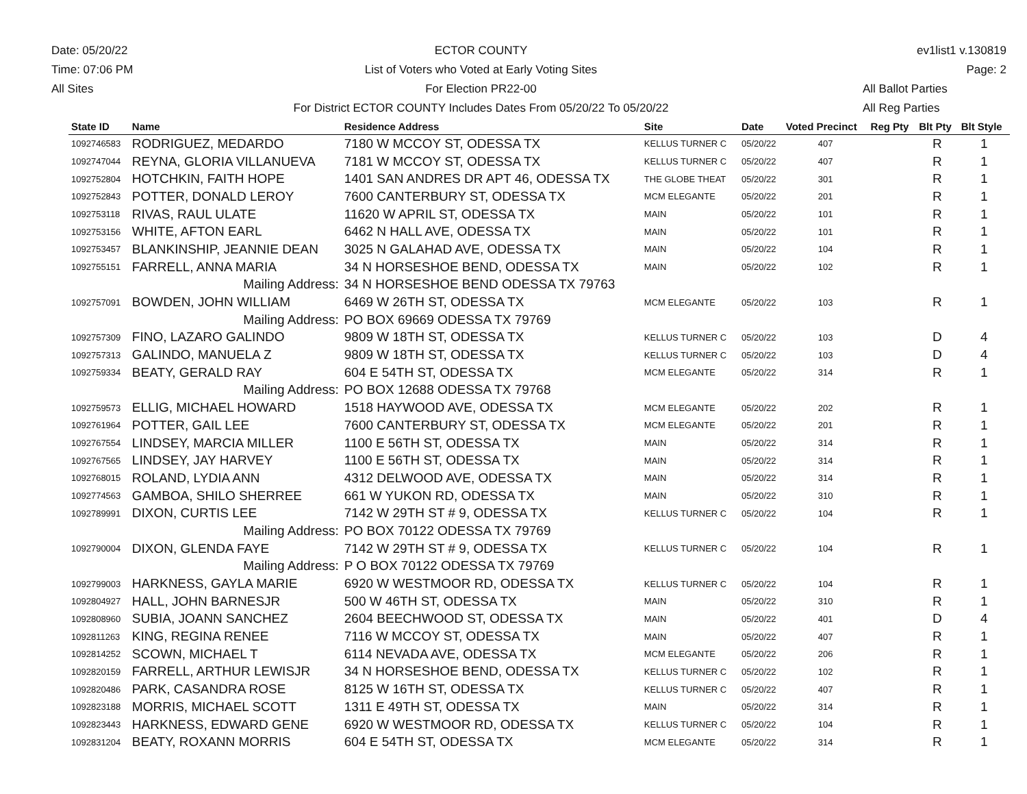Date: 05/20/22
Time: 07:06 PM
All Sites
ECTOR COUNTY
List of Voters who Voted at Early Voting Sites
For Election PR22-00
For District ECTOR COUNTY Includes Dates From 05/20/22 To 05/20/22
ev1list1 v.130819
Page: 2
All Ballot Parties
All Reg Parties
| State ID | Name | Residence Address | Site | Date | Voted Precinct | Reg Pty | Blt Pty | Blt Style |
| --- | --- | --- | --- | --- | --- | --- | --- | --- |
| 1092746583 | RODRIGUEZ, MEDARDO | 7180 W MCCOY ST, ODESSA TX | KELLUS TURNER C | 05/20/22 | 407 | | R | 1 |
| 1092747044 | REYNA, GLORIA VILLANUEVA | 7181 W MCCOY ST, ODESSA TX | KELLUS TURNER C | 05/20/22 | 407 | | R | 1 |
| 1092752804 | HOTCHKIN, FAITH HOPE | 1401 SAN ANDRES DR APT 46, ODESSA TX | THE GLOBE THEAT | 05/20/22 | 301 | | R | 1 |
| 1092752843 | POTTER, DONALD LEROY | 7600 CANTERBURY ST, ODESSA TX | MCM ELEGANTE | 05/20/22 | 201 | | R | 1 |
| 1092753118 | RIVAS, RAUL ULATE | 11620 W APRIL ST, ODESSA TX | MAIN | 05/20/22 | 101 | | R | 1 |
| 1092753156 | WHITE, AFTON EARL | 6462 N HALL AVE, ODESSA TX | MAIN | 05/20/22 | 101 | | R | 1 |
| 1092753457 | BLANKINSHIP, JEANNIE DEAN | 3025 N GALAHAD AVE, ODESSA TX | MAIN | 05/20/22 | 104 | | R | 1 |
| 1092755151 | FARRELL, ANNA MARIA | 34 N HORSESHOE BEND, ODESSA TX | MAIN | 05/20/22 | 102 | | R | 1 |
| | Mailing Address: | 34 N HORSESHOE BEND ODESSA TX 79763 | | | | | | |
| 1092757091 | BOWDEN, JOHN WILLIAM | 6469 W 26TH ST, ODESSA TX | MCM ELEGANTE | 05/20/22 | 103 | | R | 1 |
| | Mailing Address: | PO BOX 69669 ODESSA TX 79769 | | | | | | |
| 1092757309 | FINO, LAZARO GALINDO | 9809 W 18TH ST, ODESSA TX | KELLUS TURNER C | 05/20/22 | 103 | | D | 4 |
| 1092757313 | GALINDO, MANUELA Z | 9809 W 18TH ST, ODESSA TX | KELLUS TURNER C | 05/20/22 | 103 | | D | 4 |
| 1092759334 | BEATY, GERALD RAY | 604 E 54TH ST, ODESSA TX | MCM ELEGANTE | 05/20/22 | 314 | | R | 1 |
| | Mailing Address: | PO BOX 12688 ODESSA TX 79768 | | | | | | |
| 1092759573 | ELLIG, MICHAEL HOWARD | 1518 HAYWOOD AVE, ODESSA TX | MCM ELEGANTE | 05/20/22 | 202 | | R | 1 |
| 1092761964 | POTTER, GAIL LEE | 7600 CANTERBURY ST, ODESSA TX | MCM ELEGANTE | 05/20/22 | 201 | | R | 1 |
| 1092767554 | LINDSEY, MARCIA MILLER | 1100 E 56TH ST, ODESSA TX | MAIN | 05/20/22 | 314 | | R | 1 |
| 1092767565 | LINDSEY, JAY HARVEY | 1100 E 56TH ST, ODESSA TX | MAIN | 05/20/22 | 314 | | R | 1 |
| 1092768015 | ROLAND, LYDIA ANN | 4312 DELWOOD AVE, ODESSA TX | MAIN | 05/20/22 | 314 | | R | 1 |
| 1092774563 | GAMBOA, SHILO SHERREE | 661 W YUKON RD, ODESSA TX | MAIN | 05/20/22 | 310 | | R | 1 |
| 1092789991 | DIXON, CURTIS LEE | 7142 W 29TH ST # 9, ODESSA TX | KELLUS TURNER C | 05/20/22 | 104 | | R | 1 |
| | Mailing Address: | PO BOX 70122 ODESSA TX 79769 | | | | | | |
| 1092790004 | DIXON, GLENDA FAYE | 7142 W 29TH ST # 9, ODESSA TX | KELLUS TURNER C | 05/20/22 | 104 | | R | 1 |
| | Mailing Address: | P O BOX 70122 ODESSA TX 79769 | | | | | | |
| 1092799003 | HARKNESS, GAYLA MARIE | 6920 W WESTMOOR RD, ODESSA TX | KELLUS TURNER C | 05/20/22 | 104 | | R | 1 |
| 1092804927 | HALL, JOHN BARNESJR | 500 W 46TH ST, ODESSA TX | MAIN | 05/20/22 | 310 | | R | 1 |
| 1092808960 | SUBIA, JOANN SANCHEZ | 2604 BEECHWOOD ST, ODESSA TX | MAIN | 05/20/22 | 401 | | D | 4 |
| 1092811263 | KING, REGINA RENEE | 7116 W MCCOY ST, ODESSA TX | MAIN | 05/20/22 | 407 | | R | 1 |
| 1092814252 | SCOWN, MICHAEL T | 6114 NEVADA AVE, ODESSA TX | MCM ELEGANTE | 05/20/22 | 206 | | R | 1 |
| 1092820159 | FARRELL, ARTHUR LEWISJR | 34 N HORSESHOE BEND, ODESSA TX | KELLUS TURNER C | 05/20/22 | 102 | | R | 1 |
| 1092820486 | PARK, CASANDRA ROSE | 8125 W 16TH ST, ODESSA TX | KELLUS TURNER C | 05/20/22 | 407 | | R | 1 |
| 1092823188 | MORRIS, MICHAEL SCOTT | 1311 E 49TH ST, ODESSA TX | MAIN | 05/20/22 | 314 | | R | 1 |
| 1092823443 | HARKNESS, EDWARD GENE | 6920 W WESTMOOR RD, ODESSA TX | KELLUS TURNER C | 05/20/22 | 104 | | R | 1 |
| 1092831204 | BEATY, ROXANN MORRIS | 604 E 54TH ST, ODESSA TX | MCM ELEGANTE | 05/20/22 | 314 | | R | 1 |